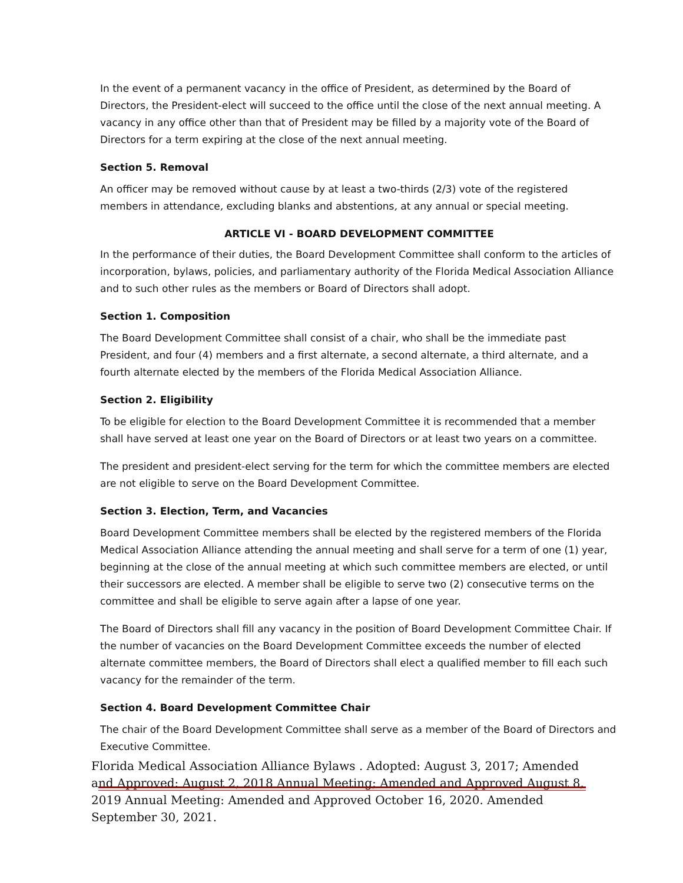In the event of a permanent vacancy in the office of President, as determined by the Board of Directors, the President-elect will succeed to the office until the close of the next annual meeting. A vacancy in any office other than that of President may be filled by a majority vote of the Board of Directors for a term expiring at the close of the next annual meeting.
Section 5. Removal
An officer may be removed without cause by at least a two-thirds (2/3) vote of the registered members in attendance, excluding blanks and abstentions, at any annual or special meeting.
ARTICLE VI - BOARD DEVELOPMENT COMMITTEE
In the performance of their duties, the Board Development Committee shall conform to the articles of incorporation, bylaws, policies, and parliamentary authority of the Florida Medical Association Alliance and to such other rules as the members or Board of Directors shall adopt.
Section 1. Composition
The Board Development Committee shall consist of a chair, who shall be the immediate past President, and four (4) members and a first alternate, a second alternate, a third alternate, and a fourth alternate elected by the members of the Florida Medical Association Alliance.
Section 2. Eligibility
To be eligible for election to the Board Development Committee it is recommended that a member shall have served at least one year on the Board of Directors or at least two years on a committee.
The president and president-elect serving for the term for which the committee members are elected are not eligible to serve on the Board Development Committee.
Section 3. Election, Term, and Vacancies
Board Development Committee members shall be elected by the registered members of the Florida Medical Association Alliance attending the annual meeting and shall serve for a term of one (1) year, beginning at the close of the annual meeting at which such committee members are elected, or until their successors are elected. A member shall be eligible to serve two (2) consecutive terms on the committee and shall be eligible to serve again after a lapse of one year.
The Board of Directors shall fill any vacancy in the position of Board Development Committee Chair. If the number of vacancies on the Board Development Committee exceeds the number of elected alternate committee members, the Board of Directors shall elect a qualified member to fill each such vacancy for the remainder of the term.
Section 4. Board Development Committee Chair
The chair of the Board Development Committee shall serve as a member of the Board of Directors and Executive Committee.
Florida Medical Association Alliance Bylaws . Adopted: August 3, 2017; Amended and Approved: August 2, 2018 Annual Meeting; Amended and Approved August 8, 2019 Annual Meeting: Amended and Approved October 16, 2020. Amended September 30, 2021.